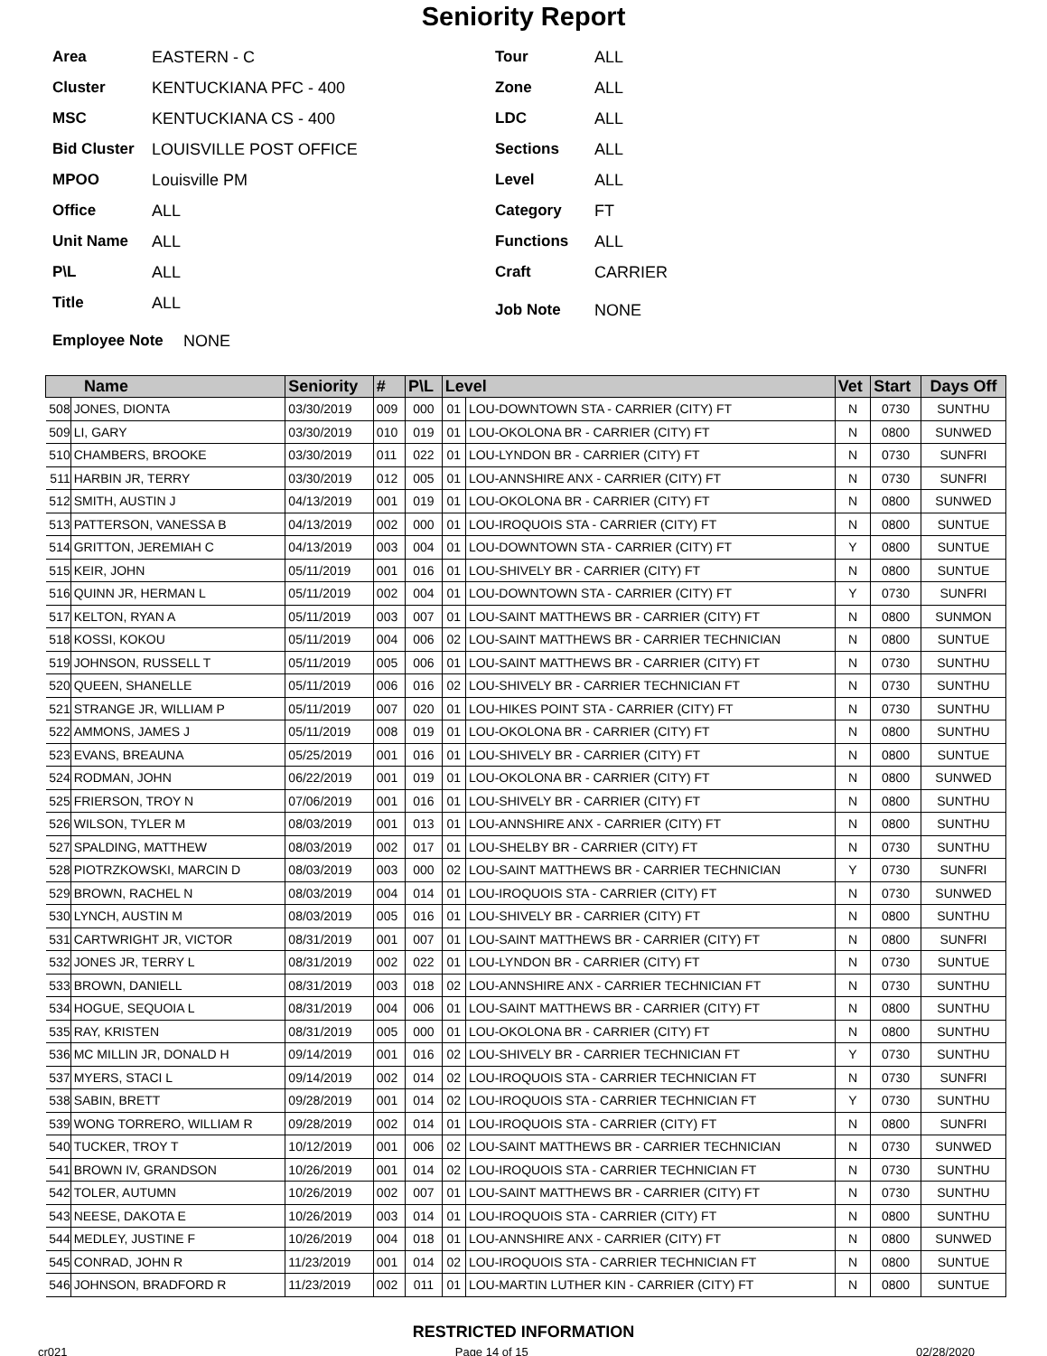Seniority Report
Area EASTERN - C
Cluster KENTUCKIANA PFC - 400
MSC KENTUCKIANA CS - 400
Bid Cluster LOUISVILLE POST OFFICE
MPOO Louisville PM
Office ALL
Unit Name ALL
P\L ALL
Title ALL
Tour ALL
Zone ALL
LDC ALL
Sections ALL
Level ALL
Category FT
Functions ALL
Craft CARRIER
Job Note NONE
Employee Note NONE
| Name | | Seniority | # | P\L | Level | | Vet | Start | Days Off |
| --- | --- | --- | --- | --- | --- | --- | --- | --- | --- |
| 508 | JONES, DIONTA | 03/30/2019 | 009 | 000 | 01 | LOU-DOWNTOWN STA - CARRIER (CITY) FT | N | 0730 | SUNTHU |
| 509 | LI, GARY | 03/30/2019 | 010 | 019 | 01 | LOU-OKOLONA BR - CARRIER (CITY) FT | N | 0800 | SUNWED |
| 510 | CHAMBERS, BROOKE | 03/30/2019 | 011 | 022 | 01 | LOU-LYNDON BR - CARRIER (CITY) FT | N | 0730 | SUNFRI |
| 511 | HARBIN JR, TERRY | 03/30/2019 | 012 | 005 | 01 | LOU-ANNSHIRE ANX - CARRIER (CITY) FT | N | 0730 | SUNFRI |
| 512 | SMITH, AUSTIN J | 04/13/2019 | 001 | 019 | 01 | LOU-OKOLONA BR - CARRIER (CITY) FT | N | 0800 | SUNWED |
| 513 | PATTERSON, VANESSA B | 04/13/2019 | 002 | 000 | 01 | LOU-IROQUOIS STA - CARRIER (CITY) FT | N | 0800 | SUNTUE |
| 514 | GRITTON, JEREMIAH C | 04/13/2019 | 003 | 004 | 01 | LOU-DOWNTOWN STA - CARRIER (CITY) FT | Y | 0800 | SUNTUE |
| 515 | KEIR, JOHN | 05/11/2019 | 001 | 016 | 01 | LOU-SHIVELY BR - CARRIER (CITY) FT | N | 0800 | SUNTUE |
| 516 | QUINN JR, HERMAN L | 05/11/2019 | 002 | 004 | 01 | LOU-DOWNTOWN STA - CARRIER (CITY) FT | Y | 0730 | SUNFRI |
| 517 | KELTON, RYAN A | 05/11/2019 | 003 | 007 | 01 | LOU-SAINT MATTHEWS BR - CARRIER (CITY) FT | N | 0800 | SUNMON |
| 518 | KOSSI, KOKOU | 05/11/2019 | 004 | 006 | 02 | LOU-SAINT MATTHEWS BR - CARRIER TECHNICIAN | N | 0800 | SUNTUE |
| 519 | JOHNSON, RUSSELL T | 05/11/2019 | 005 | 006 | 01 | LOU-SAINT MATTHEWS BR - CARRIER (CITY) FT | N | 0730 | SUNTHU |
| 520 | QUEEN, SHANELLE | 05/11/2019 | 006 | 016 | 02 | LOU-SHIVELY BR - CARRIER TECHNICIAN FT | N | 0730 | SUNTHU |
| 521 | STRANGE JR, WILLIAM P | 05/11/2019 | 007 | 020 | 01 | LOU-HIKES POINT STA - CARRIER (CITY) FT | N | 0730 | SUNTHU |
| 522 | AMMONS, JAMES J | 05/11/2019 | 008 | 019 | 01 | LOU-OKOLONA BR - CARRIER (CITY) FT | N | 0800 | SUNTHU |
| 523 | EVANS, BREAUNA | 05/25/2019 | 001 | 016 | 01 | LOU-SHIVELY BR - CARRIER (CITY) FT | N | 0800 | SUNTUE |
| 524 | RODMAN, JOHN | 06/22/2019 | 001 | 019 | 01 | LOU-OKOLONA BR - CARRIER (CITY) FT | N | 0800 | SUNWED |
| 525 | FRIERSON, TROY N | 07/06/2019 | 001 | 016 | 01 | LOU-SHIVELY BR - CARRIER (CITY) FT | N | 0800 | SUNTHU |
| 526 | WILSON, TYLER M | 08/03/2019 | 001 | 013 | 01 | LOU-ANNSHIRE ANX - CARRIER (CITY) FT | N | 0800 | SUNTHU |
| 527 | SPALDING, MATTHEW | 08/03/2019 | 002 | 017 | 01 | LOU-SHELBY BR - CARRIER (CITY) FT | N | 0730 | SUNTHU |
| 528 | PIOTRZKOWSKI, MARCIN D | 08/03/2019 | 003 | 000 | 02 | LOU-SAINT MATTHEWS BR - CARRIER TECHNICIAN | Y | 0730 | SUNFRI |
| 529 | BROWN, RACHEL N | 08/03/2019 | 004 | 014 | 01 | LOU-IROQUOIS STA - CARRIER (CITY) FT | N | 0730 | SUNWED |
| 530 | LYNCH, AUSTIN M | 08/03/2019 | 005 | 016 | 01 | LOU-SHIVELY BR - CARRIER (CITY) FT | N | 0800 | SUNTHU |
| 531 | CARTWRIGHT JR, VICTOR | 08/31/2019 | 001 | 007 | 01 | LOU-SAINT MATTHEWS BR - CARRIER (CITY) FT | N | 0800 | SUNFRI |
| 532 | JONES JR, TERRY L | 08/31/2019 | 002 | 022 | 01 | LOU-LYNDON BR - CARRIER (CITY) FT | N | 0730 | SUNTUE |
| 533 | BROWN, DANIELL | 08/31/2019 | 003 | 018 | 02 | LOU-ANNSHIRE ANX - CARRIER TECHNICIAN FT | N | 0730 | SUNTHU |
| 534 | HOGUE, SEQUOIA L | 08/31/2019 | 004 | 006 | 01 | LOU-SAINT MATTHEWS BR - CARRIER (CITY) FT | N | 0800 | SUNTHU |
| 535 | RAY, KRISTEN | 08/31/2019 | 005 | 000 | 01 | LOU-OKOLONA BR - CARRIER (CITY) FT | N | 0800 | SUNTHU |
| 536 | MC MILLIN JR, DONALD H | 09/14/2019 | 001 | 016 | 02 | LOU-SHIVELY BR - CARRIER TECHNICIAN FT | Y | 0730 | SUNTHU |
| 537 | MYERS, STACI L | 09/14/2019 | 002 | 014 | 02 | LOU-IROQUOIS STA - CARRIER TECHNICIAN FT | N | 0730 | SUNFRI |
| 538 | SABIN, BRETT | 09/28/2019 | 001 | 014 | 02 | LOU-IROQUOIS STA - CARRIER TECHNICIAN FT | Y | 0730 | SUNTHU |
| 539 | WONG TORRERO, WILLIAM R | 09/28/2019 | 002 | 014 | 01 | LOU-IROQUOIS STA - CARRIER (CITY) FT | N | 0800 | SUNFRI |
| 540 | TUCKER, TROY T | 10/12/2019 | 001 | 006 | 02 | LOU-SAINT MATTHEWS BR - CARRIER TECHNICIAN | N | 0730 | SUNWED |
| 541 | BROWN IV, GRANDSON | 10/26/2019 | 001 | 014 | 02 | LOU-IROQUOIS STA - CARRIER TECHNICIAN FT | N | 0730 | SUNTHU |
| 542 | TOLER, AUTUMN | 10/26/2019 | 002 | 007 | 01 | LOU-SAINT MATTHEWS BR - CARRIER (CITY) FT | N | 0730 | SUNTHU |
| 543 | NEESE, DAKOTA E | 10/26/2019 | 003 | 014 | 01 | LOU-IROQUOIS STA - CARRIER (CITY) FT | N | 0800 | SUNTHU |
| 544 | MEDLEY, JUSTINE F | 10/26/2019 | 004 | 018 | 01 | LOU-ANNSHIRE ANX - CARRIER (CITY) FT | N | 0800 | SUNWED |
| 545 | CONRAD, JOHN R | 11/23/2019 | 001 | 014 | 02 | LOU-IROQUOIS STA - CARRIER TECHNICIAN FT | N | 0800 | SUNTUE |
| 546 | JOHNSON, BRADFORD R | 11/23/2019 | 002 | 011 | 01 | LOU-MARTIN LUTHER KIN - CARRIER (CITY) FT | N | 0800 | SUNTUE |
RESTRICTED INFORMATION
cr021 Page 14 of 15 02/28/2020